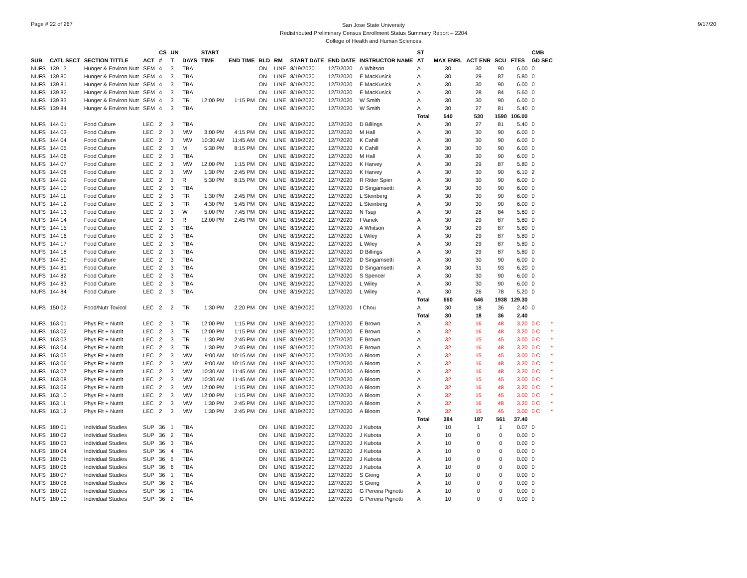Page # 22 of 267
San Jose State University
Redistributed Preliminary Census Enrollment Status Summary Report – 2204
College of Health and Human Sciences
9/17/20
| | | | | CS | UN | | START | | | | | | | ST | | | | | CMB |
| --- | --- | --- | --- | --- | --- | --- | --- | --- | --- | --- | --- | --- | --- | --- | --- | --- | --- | --- | --- |
| SUB | CATL SECT | SECTION TITTLE | ACT | # | T | DAYS | TIME | END TIME | BLD | RM | START DATE | END DATE | INSTRUCTOR NAME | AT | MAX ENRL | ACT ENR | SCU | FTES | GD SEC |
| NUFS | 139 13 | Hunger & Environ Nutr | SEM | 4 | 3 | TBA | | | ON | LINE | 8/19/2020 | 12/7/2020 | A Whitson | A | 30 | 30 | 90 | 6.00 | 0 |
| NUFS | 139 80 | Hunger & Environ Nutr | SEM | 4 | 3 | TBA | | | ON | LINE | 8/19/2020 | 12/7/2020 | E MacKusick | A | 30 | 29 | 87 | 5.80 | 0 |
| NUFS | 139 81 | Hunger & Environ Nutr | SEM | 4 | 3 | TBA | | | ON | LINE | 8/19/2020 | 12/7/2020 | E MacKusick | A | 30 | 30 | 90 | 6.00 | 0 |
| NUFS | 139 82 | Hunger & Environ Nutr | SEM | 4 | 3 | TBA | | | ON | LINE | 8/19/2020 | 12/7/2020 | E MacKusick | A | 30 | 28 | 84 | 5.60 | 0 |
| NUFS | 139 83 | Hunger & Environ Nutr | SEM | 4 | 3 | TR | 12:00 PM | 1:15 PM | ON | LINE | 8/19/2020 | 12/7/2020 | W Smith | A | 30 | 30 | 90 | 6.00 | 0 |
| NUFS | 139 84 | Hunger & Environ Nutr | SEM | 4 | 3 | TBA | | | ON | LINE | 8/19/2020 | 12/7/2020 | W Smith | A | 30 | 27 | 81 | 5.40 | 0 |
| | | | | | | | | | | | | | | Total | 540 | 530 | 1590 | 106.00 | |
| NUFS | 144 01 | Food Culture | LEC | 2 | 3 | TBA | | | ON | LINE | 8/19/2020 | 12/7/2020 | D Billings | A | 30 | 27 | 81 | 5.40 | 0 |
| NUFS | 144 03 | Food Culture | LEC | 2 | 3 | MW | 3:00 PM | 4:15 PM | ON | LINE | 8/19/2020 | 12/7/2020 | M Hall | A | 30 | 30 | 90 | 6.00 | 0 |
| NUFS | 144 04 | Food Culture | LEC | 2 | 3 | MW | 10:30 AM | 11:45 AM | ON | LINE | 8/19/2020 | 12/7/2020 | K Cahill | A | 30 | 30 | 90 | 6.00 | 0 |
| NUFS | 144 05 | Food Culture | LEC | 2 | 3 | M | 5:30 PM | 8:15 PM | ON | LINE | 8/19/2020 | 12/7/2020 | K Cahill | A | 30 | 30 | 90 | 6.00 | 0 |
| NUFS | 144 06 | Food Culture | LEC | 2 | 3 | TBA | | | ON | LINE | 8/19/2020 | 12/7/2020 | M Hall | A | 30 | 30 | 90 | 6.00 | 0 |
| NUFS | 144 07 | Food Culture | LEC | 2 | 3 | MW | 12:00 PM | 1:15 PM | ON | LINE | 8/19/2020 | 12/7/2020 | K Harvey | A | 30 | 29 | 87 | 5.80 | 0 |
| NUFS | 144 08 | Food Culture | LEC | 2 | 3 | MW | 1:30 PM | 2:45 PM | ON | LINE | 8/19/2020 | 12/7/2020 | K Harvey | A | 30 | 30 | 90 | 6.10 | 2 |
| NUFS | 144 09 | Food Culture | LEC | 2 | 3 | R | 5:30 PM | 8:15 PM | ON | LINE | 8/19/2020 | 12/7/2020 | R Ritter Spier | A | 30 | 30 | 90 | 6.00 | 0 |
| NUFS | 144 10 | Food Culture | LEC | 2 | 3 | TBA | | | ON | LINE | 8/19/2020 | 12/7/2020 | D Singamsetti | A | 30 | 30 | 90 | 6.00 | 0 |
| NUFS | 144 11 | Food Culture | LEC | 2 | 3 | TR | 1:30 PM | 2:45 PM | ON | LINE | 8/19/2020 | 12/7/2020 | L Steinberg | A | 30 | 30 | 90 | 6.00 | 0 |
| NUFS | 144 12 | Food Culture | LEC | 2 | 3 | TR | 4:30 PM | 5:45 PM | ON | LINE | 8/19/2020 | 12/7/2020 | L Steinberg | A | 30 | 30 | 90 | 6.00 | 0 |
| NUFS | 144 13 | Food Culture | LEC | 2 | 3 | W | 5:00 PM | 7:45 PM | ON | LINE | 8/19/2020 | 12/7/2020 | N Tsuji | A | 30 | 28 | 84 | 5.60 | 0 |
| NUFS | 144 14 | Food Culture | LEC | 2 | 3 | R | 12:00 PM | 2:45 PM | ON | LINE | 8/19/2020 | 12/7/2020 | I Vanek | A | 30 | 29 | 87 | 5.80 | 0 |
| NUFS | 144 15 | Food Culture | LEC | 2 | 3 | TBA | | | ON | LINE | 8/19/2020 | 12/7/2020 | A Whitson | A | 30 | 29 | 87 | 5.80 | 0 |
| NUFS | 144 16 | Food Culture | LEC | 2 | 3 | TBA | | | ON | LINE | 8/19/2020 | 12/7/2020 | L Wiley | A | 30 | 29 | 87 | 5.80 | 0 |
| NUFS | 144 17 | Food Culture | LEC | 2 | 3 | TBA | | | ON | LINE | 8/19/2020 | 12/7/2020 | L Wiley | A | 30 | 29 | 87 | 5.80 | 0 |
| NUFS | 144 18 | Food Culture | LEC | 2 | 3 | TBA | | | ON | LINE | 8/19/2020 | 12/7/2020 | D Billings | A | 30 | 29 | 87 | 5.80 | 0 |
| NUFS | 144 80 | Food Culture | LEC | 2 | 3 | TBA | | | ON | LINE | 8/19/2020 | 12/7/2020 | D Singamsetti | A | 30 | 30 | 90 | 6.00 | 0 |
| NUFS | 144 81 | Food Culture | LEC | 2 | 3 | TBA | | | ON | LINE | 8/19/2020 | 12/7/2020 | D Singamsetti | A | 30 | 31 | 93 | 6.20 | 0 |
| NUFS | 144 82 | Food Culture | LEC | 2 | 3 | TBA | | | ON | LINE | 8/19/2020 | 12/7/2020 | S Spencer | A | 30 | 30 | 90 | 6.00 | 0 |
| NUFS | 144 83 | Food Culture | LEC | 2 | 3 | TBA | | | ON | LINE | 8/19/2020 | 12/7/2020 | L Wiley | A | 30 | 30 | 90 | 6.00 | 0 |
| NUFS | 144 84 | Food Culture | LEC | 2 | 3 | TBA | | | ON | LINE | 8/19/2020 | 12/7/2020 | L Wiley | A | 30 | 26 | 78 | 5.20 | 0 |
| | | | | | | | | | | | | | | Total | 660 | 646 | 1938 | 129.30 | |
| NUFS | 150 02 | Food/Nutr Toxicol | LEC | 2 | 2 | TR | 1:30 PM | 2:20 PM | ON | LINE | 8/19/2020 | 12/7/2020 | I Chou | A | 30 | 18 | 36 | 2.40 | 0 |
| | | | | | | | | | | | | | | Total | 30 | 18 | 36 | 2.40 | |
| NUFS | 163 01 | Phys Fit + Nutrit | LEC | 2 | 3 | TR | 12:00 PM | 1:15 PM | ON | LINE | 8/19/2020 | 12/7/2020 | E Brown | A | 32 | 16 | 48 | 3.20 | 0 C * |
| NUFS | 163 02 | Phys Fit + Nutrit | LEC | 2 | 3 | TR | 12:00 PM | 1:15 PM | ON | LINE | 8/19/2020 | 12/7/2020 | E Brown | A | 32 | 16 | 48 | 3.20 | 0 C * |
| NUFS | 163 03 | Phys Fit + Nutrit | LEC | 2 | 3 | TR | 1:30 PM | 2:45 PM | ON | LINE | 8/19/2020 | 12/7/2020 | E Brown | A | 32 | 15 | 45 | 3.00 | 0 C * |
| NUFS | 163 04 | Phys Fit + Nutrit | LEC | 2 | 3 | TR | 1:30 PM | 2:45 PM | ON | LINE | 8/19/2020 | 12/7/2020 | E Brown | A | 32 | 16 | 48 | 3.20 | 0 C * |
| NUFS | 163 05 | Phys Fit + Nutrit | LEC | 2 | 3 | MW | 9:00 AM | 10:15 AM | ON | LINE | 8/19/2020 | 12/7/2020 | A Bloom | A | 32 | 15 | 45 | 3.00 | 0 C * |
| NUFS | 163 06 | Phys Fit + Nutrit | LEC | 2 | 3 | MW | 9:00 AM | 10:15 AM | ON | LINE | 8/19/2020 | 12/7/2020 | A Bloom | A | 32 | 16 | 48 | 3.20 | 0 C * |
| NUFS | 163 07 | Phys Fit + Nutrit | LEC | 2 | 3 | MW | 10:30 AM | 11:45 AM | ON | LINE | 8/19/2020 | 12/7/2020 | A Bloom | A | 32 | 16 | 48 | 3.20 | 0 C * |
| NUFS | 163 08 | Phys Fit + Nutrit | LEC | 2 | 3 | MW | 10:30 AM | 11:45 AM | ON | LINE | 8/19/2020 | 12/7/2020 | A Bloom | A | 32 | 15 | 45 | 3.00 | 0 C * |
| NUFS | 163 09 | Phys Fit + Nutrit | LEC | 2 | 3 | MW | 12:00 PM | 1:15 PM | ON | LINE | 8/19/2020 | 12/7/2020 | A Bloom | A | 32 | 16 | 48 | 3.20 | 0 C * |
| NUFS | 163 10 | Phys Fit + Nutrit | LEC | 2 | 3 | MW | 12:00 PM | 1:15 PM | ON | LINE | 8/19/2020 | 12/7/2020 | A Bloom | A | 32 | 15 | 45 | 3.00 | 0 C * |
| NUFS | 163 11 | Phys Fit + Nutrit | LEC | 2 | 3 | MW | 1:30 PM | 2:45 PM | ON | LINE | 8/19/2020 | 12/7/2020 | A Bloom | A | 32 | 16 | 48 | 3.20 | 0 C * |
| NUFS | 163 12 | Phys Fit + Nutrit | LEC | 2 | 3 | MW | 1:30 PM | 2:45 PM | ON | LINE | 8/19/2020 | 12/7/2020 | A Bloom | A | 32 | 15 | 45 | 3.00 | 0 C * |
| | | | | | | | | | | | | | | Total | 384 | 187 | 561 | 37.40 | |
| NUFS | 180 01 | Individual Studies | SUP | 36 | 1 | TBA | | | ON | LINE | 8/19/2020 | 12/7/2020 | J Kubota | A | 10 | 1 | 1 | 0.07 | 0 |
| NUFS | 180 02 | Individual Studies | SUP | 36 | 2 | TBA | | | ON | LINE | 8/19/2020 | 12/7/2020 | J Kubota | A | 10 | 0 | 0 | 0.00 | 0 |
| NUFS | 180 03 | Individual Studies | SUP | 36 | 3 | TBA | | | ON | LINE | 8/19/2020 | 12/7/2020 | J Kubota | A | 10 | 0 | 0 | 0.00 | 0 |
| NUFS | 180 04 | Individual Studies | SUP | 36 | 4 | TBA | | | ON | LINE | 8/19/2020 | 12/7/2020 | J Kubota | A | 10 | 0 | 0 | 0.00 | 0 |
| NUFS | 180 05 | Individual Studies | SUP | 36 | 5 | TBA | | | ON | LINE | 8/19/2020 | 12/7/2020 | J Kubota | A | 10 | 0 | 0 | 0.00 | 0 |
| NUFS | 180 06 | Individual Studies | SUP | 36 | 6 | TBA | | | ON | LINE | 8/19/2020 | 12/7/2020 | J Kubota | A | 10 | 0 | 0 | 0.00 | 0 |
| NUFS | 180 07 | Individual Studies | SUP | 36 | 1 | TBA | | | ON | LINE | 8/19/2020 | 12/7/2020 | S Gieng | A | 10 | 0 | 0 | 0.00 | 0 |
| NUFS | 180 08 | Individual Studies | SUP | 36 | 2 | TBA | | | ON | LINE | 8/19/2020 | 12/7/2020 | S Gieng | A | 10 | 0 | 0 | 0.00 | 0 |
| NUFS | 180 09 | Individual Studies | SUP | 36 | 1 | TBA | | | ON | LINE | 8/19/2020 | 12/7/2020 | G Pereira Pignotti | A | 10 | 0 | 0 | 0.00 | 0 |
| NUFS | 180 10 | Individual Studies | SUP | 36 | 2 | TBA | | | ON | LINE | 8/19/2020 | 12/7/2020 | G Pereira Pignotti | A | 10 | 0 | 0 | 0.00 | 0 |